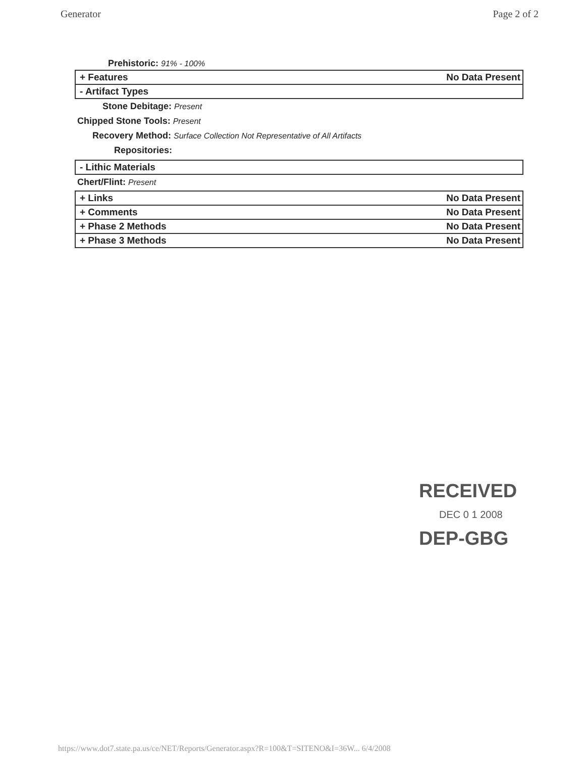Generator Page 2 of 2
Prehistoric: 91% - 100%
+ Features No Data Present
- Artifact Types
Stone Debitage: Present
Chipped Stone Tools: Present
Recovery Method: Surface Collection Not Representative of All Artifacts
Repositories:
- Lithic Materials
Chert/Flint: Present
+ Links No Data Present
+ Comments No Data Present
+ Phase 2 Methods No Data Present
+ Phase 3 Methods No Data Present
RECEIVED
DEC 0 1 2008
DEP-GBG
https://www.dot7.state.pa.us/ce/NET/Reports/Generator.aspx?R=100&T=SITENO&I=36W... 6/4/2008